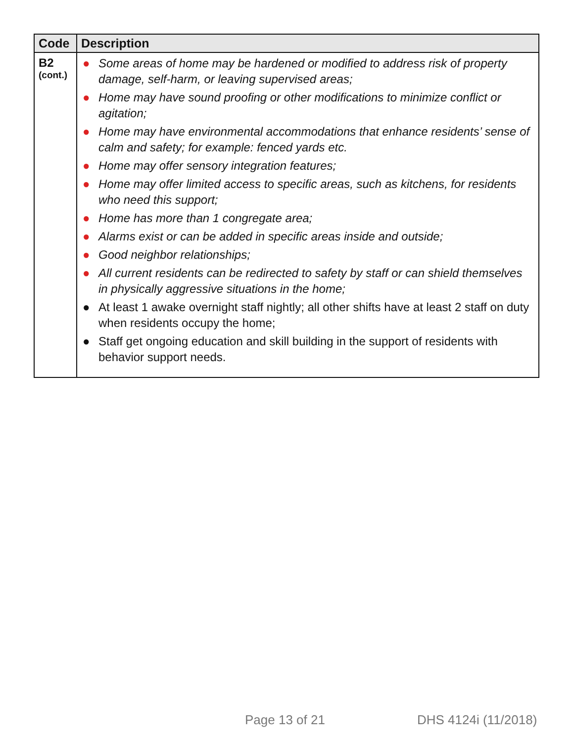| Code | Description |
| --- | --- |
| B2 (cont.) | ● Some areas of home may be hardened or modified to address risk of property damage, self-harm, or leaving supervised areas; ● Home may have sound proofing or other modifications to minimize conflict or agitation; ● Home may have environmental accommodations that enhance residents’ sense of calm and safety; for example: fenced yards etc. ● Home may offer sensory integration features; ● Home may offer limited access to specific areas, such as kitchens, for residents who need this support; ● Home has more than 1 congregate area; ● Alarms exist or can be added in specific areas inside and outside; ● Good neighbor relationships; ● All current residents can be redirected to safety by staff or can shield themselves in physically aggressive situations in the home; ● At least 1 awake overnight staff nightly; all other shifts have at least 2 staff on duty when residents occupy the home; ● Staff get ongoing education and skill building in the support of residents with behavior support needs. |
Page 13 of 21 DHS 4124i (11/2018)